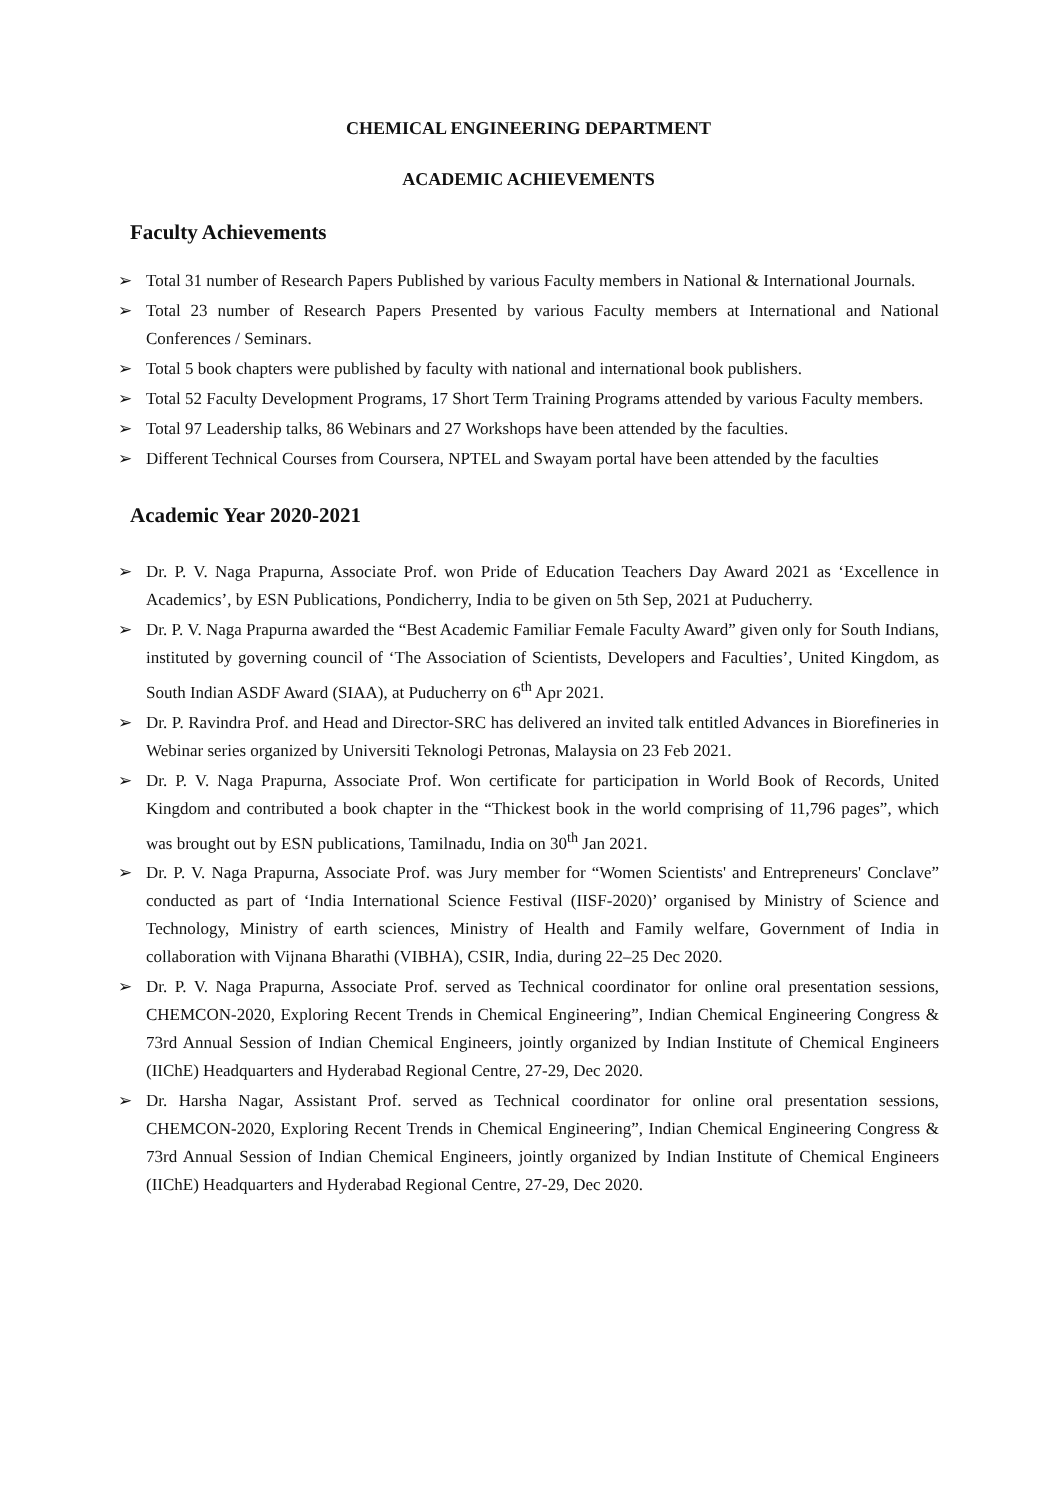CHEMICAL ENGINEERING DEPARTMENT
ACADEMIC ACHIEVEMENTS
Faculty Achievements
➢ Total 31 number of Research Papers Published by various Faculty members in National & International Journals.
➢ Total 23 number of Research Papers Presented by various Faculty members at International and National Conferences / Seminars.
➢ Total 5 book chapters were published by faculty with national and international book publishers.
➢ Total 52 Faculty Development Programs, 17 Short Term Training Programs attended by various Faculty members.
➢ Total 97 Leadership talks, 86 Webinars and 27 Workshops have been attended by the faculties.
➢ Different Technical Courses from Coursera, NPTEL and Swayam portal have been attended by the faculties
Academic Year 2020-2021
➢ Dr. P. V. Naga Prapurna, Associate Prof. won Pride of Education Teachers Day Award 2021 as ‘Excellence in Academics’, by ESN Publications, Pondicherry, India to be given on 5th Sep, 2021 at Puducherry.
➢ Dr. P. V. Naga Prapurna awarded the “Best Academic Familiar Female Faculty Award” given only for South Indians, instituted by governing council of ‘The Association of Scientists, Developers and Faculties’, United Kingdom, as South Indian ASDF Award (SIAA), at Puducherry on 6<sup>th</sup> Apr 2021.
➢ Dr. P. Ravindra Prof. and Head and Director-SRC has delivered an invited talk entitled Advances in Biorefineries in Webinar series organized by Universiti Teknologi Petronas, Malaysia on 23 Feb 2021.
➢ Dr. P. V. Naga Prapurna, Associate Prof. Won certificate for participation in World Book of Records, United Kingdom and contributed a book chapter in the “Thickest book in the world comprising of 11,796 pages”, which was brought out by ESN publications, Tamilnadu, India on 30<sup>th</sup> Jan 2021.
➢ Dr. P. V. Naga Prapurna, Associate Prof. was Jury member for “Women Scientists' and Entrepreneurs' Conclave” conducted as part of ‘India International Science Festival (IISF-2020)’ organised by Ministry of Science and Technology, Ministry of earth sciences, Ministry of Health and Family welfare, Government of India in collaboration with Vijnana Bharathi (VIBHA), CSIR, India, during 22–25 Dec 2020.
➢ Dr. P. V. Naga Prapurna, Associate Prof. served as Technical coordinator for online oral presentation sessions, CHEMCON-2020, Exploring Recent Trends in Chemical Engineering”, Indian Chemical Engineering Congress & 73rd Annual Session of Indian Chemical Engineers, jointly organized by Indian Institute of Chemical Engineers (IIChE) Headquarters and Hyderabad Regional Centre, 27-29, Dec 2020.
➢ Dr. Harsha Nagar, Assistant Prof. served as Technical coordinator for online oral presentation sessions, CHEMCON-2020, Exploring Recent Trends in Chemical Engineering”, Indian Chemical Engineering Congress & 73rd Annual Session of Indian Chemical Engineers, jointly organized by Indian Institute of Chemical Engineers (IIChE) Headquarters and Hyderabad Regional Centre, 27-29, Dec 2020.